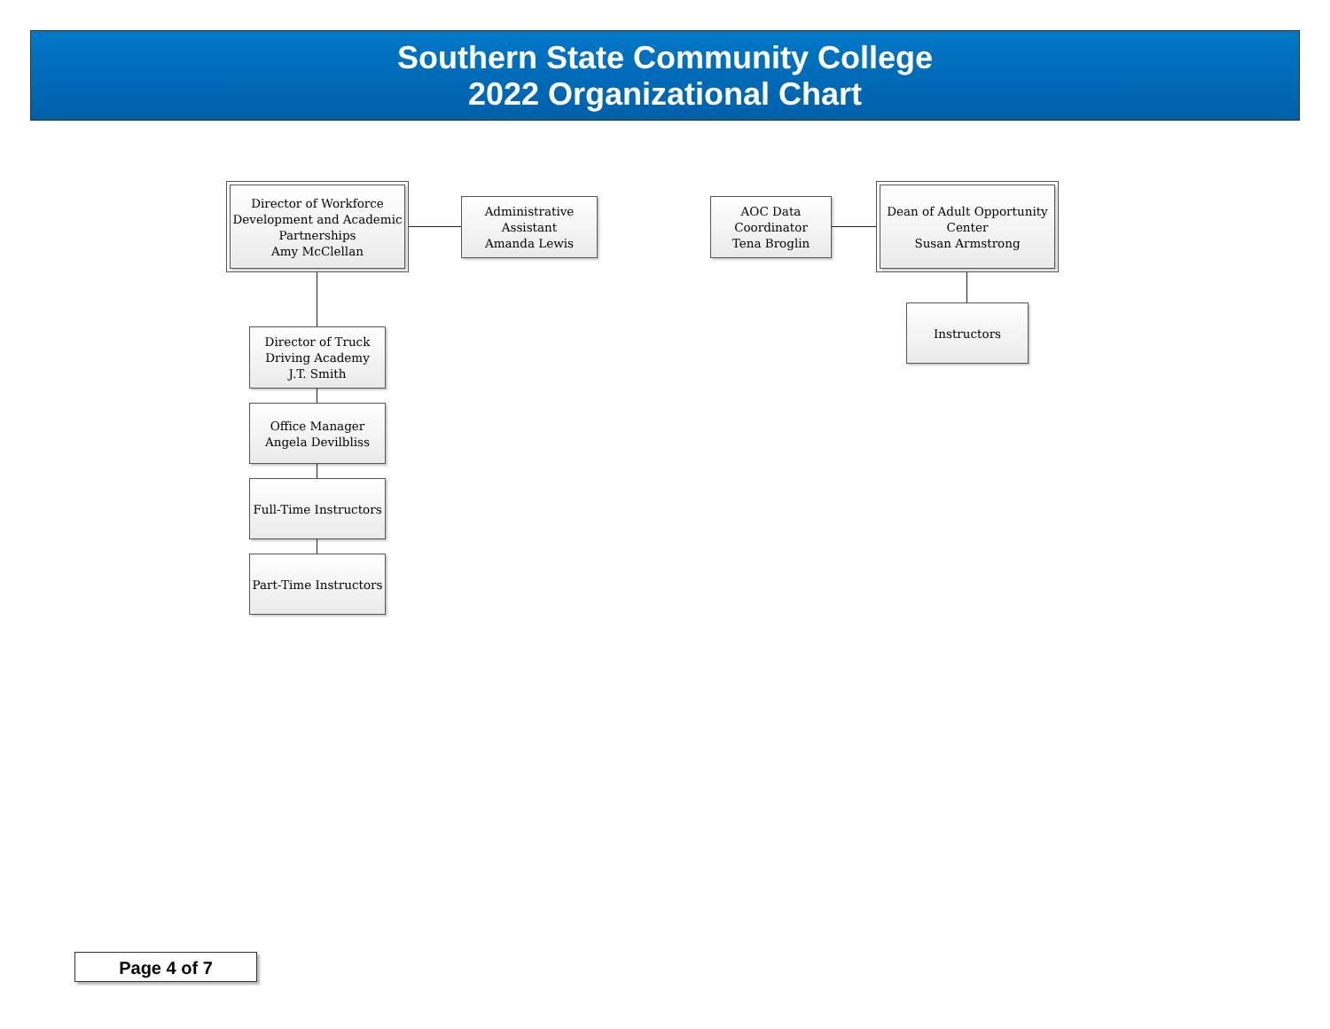Southern State Community College
2022 Organizational Chart
Director of Workforce
Development and Academic
Partnerships
Amy McClellan
Administrative
Assistant
Amanda Lewis
Director of Truck
Driving Academy
J.T. Smith
Office Manager
Angela Devilbliss
Full-Time Instructors
Part-Time Instructors
AOC Data
Coordinator
Tena Broglin
Dean of Adult Opportunity
Center
Susan Armstrong
Instructors
Page 4 of 7